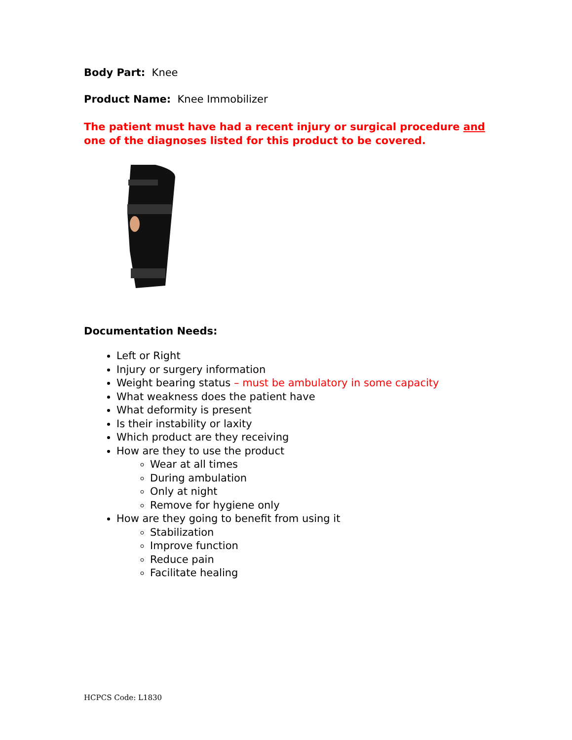Body Part: Knee
Product Name: Knee Immobilizer
The patient must have had a recent injury or surgical procedure and one of the diagnoses listed for this product to be covered.
Documentation Needs:
Left or Right
Injury or surgery information
Weight bearing status – must be ambulatory in some capacity
What weakness does the patient have
What deformity is present
Is their instability or laxity
Which product are they receiving
How are they to use the product
Wear at all times
During ambulation
Only at night
Remove for hygiene only
How are they going to benefit from using it
Stabilization
Improve function
Reduce pain
Facilitate healing
HCPCS Code: L1830